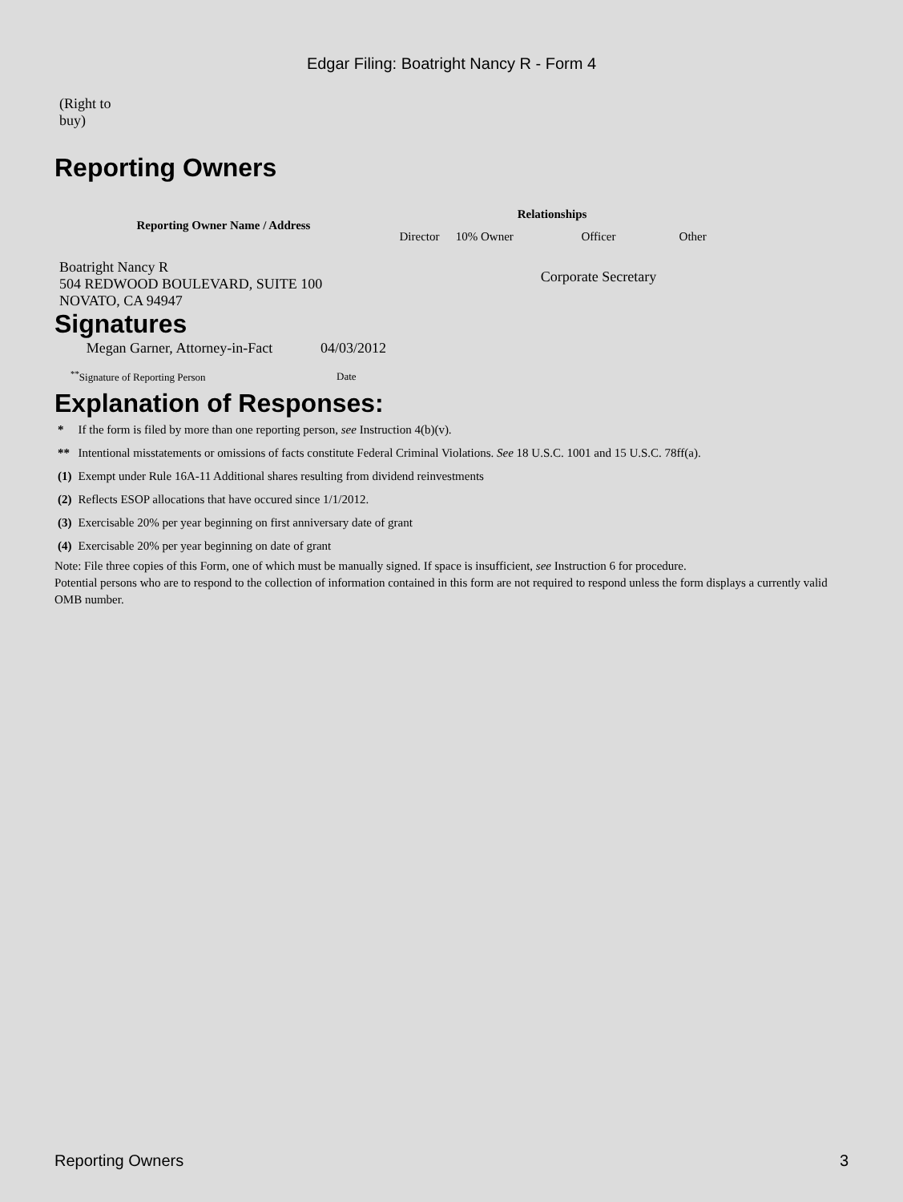Edgar Filing: Boatright Nancy R - Form 4
(Right to
buy)
Reporting Owners
| Reporting Owner Name / Address | Relationships | | | |
| --- | --- | --- | --- | --- |
| | Director | 10% Owner | Officer | Other |
| Boatright Nancy R 504 REDWOOD BOULEVARD, SUITE 100 NOVATO, CA 94947 | | | Corporate Secretary | |
Signatures
| Megan Garner, Attorney-in-Fact | 04/03/2012 |
| <sup>**</sup> Signature of Reporting Person | Date |
Explanation of Responses:
| * | If the form is filed by more than one reporting person, see Instruction 4(b)(v). |
| ** | Intentional misstatements or omissions of facts constitute Federal Criminal Violations. See 18 U.S.C. 1001 and 15 U.S.C. 78ff(a). |
| (1) | Exempt under Rule 16A-11 Additional shares resulting from dividend reinvestments |
| (2) | Reflects ESOP allocations that have occured since 1/1/2012. |
| (3) | Exercisable 20% per year beginning on first anniversary date of grant |
| (4) | Exercisable 20% per year beginning on date of grant |
Note: File three copies of this Form, one of which must be manually signed. If space is insufficient, see Instruction 6 for procedure.
Potential persons who are to respond to the collection of information contained in this form are not required to respond unless the form displays a currently valid OMB number.
Reporting Owners 3